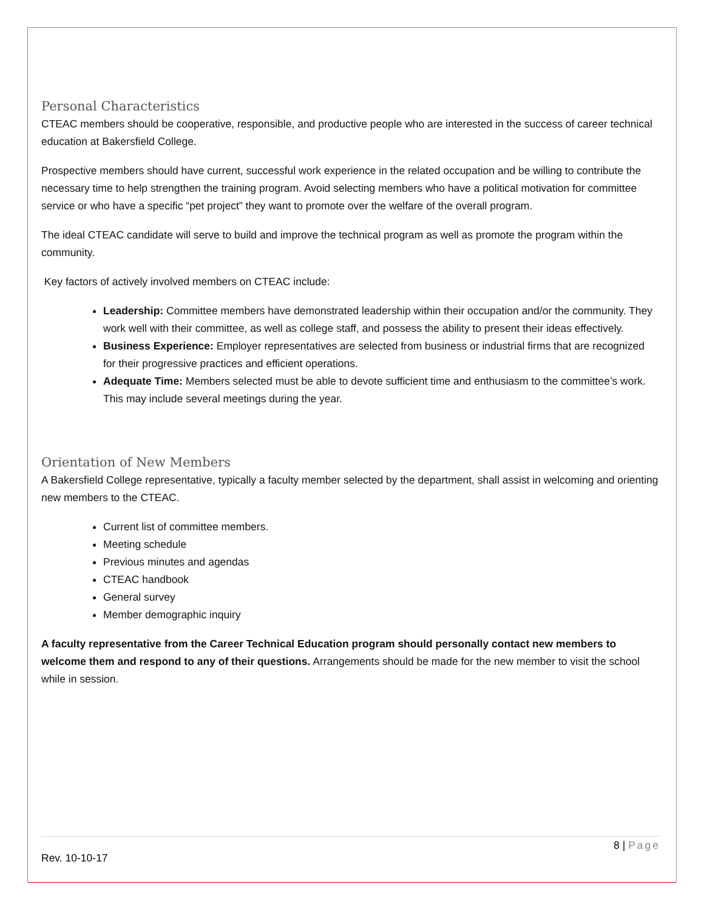Personal Characteristics
CTEAC members should be cooperative, responsible, and productive people who are interested in the success of career technical education at Bakersfield College.
Prospective members should have current, successful work experience in the related occupation and be willing to contribute the necessary time to help strengthen the training program. Avoid selecting members who have a political motivation for committee service or who have a specific “pet project” they want to promote over the welfare of the overall program.
The ideal CTEAC candidate will serve to build and improve the technical program as well as promote the program within the community.
Key factors of actively involved members on CTEAC include:
Leadership: Committee members have demonstrated leadership within their occupation and/or the community. They work well with their committee, as well as college staff, and possess the ability to present their ideas effectively.
Business Experience: Employer representatives are selected from business or industrial firms that are recognized for their progressive practices and efficient operations.
Adequate Time: Members selected must be able to devote sufficient time and enthusiasm to the committee’s work. This may include several meetings during the year.
Orientation of New Members
A Bakersfield College representative, typically a faculty member selected by the department, shall assist in welcoming and orienting new members to the CTEAC.
Current list of committee members.
Meeting schedule
Previous minutes and agendas
CTEAC handbook
General survey
Member demographic inquiry
A faculty representative from the Career Technical Education program should personally contact new members to welcome them and respond to any of their questions. Arrangements should be made for the new member to visit the school while in session.
8 | Page
Rev. 10-10-17